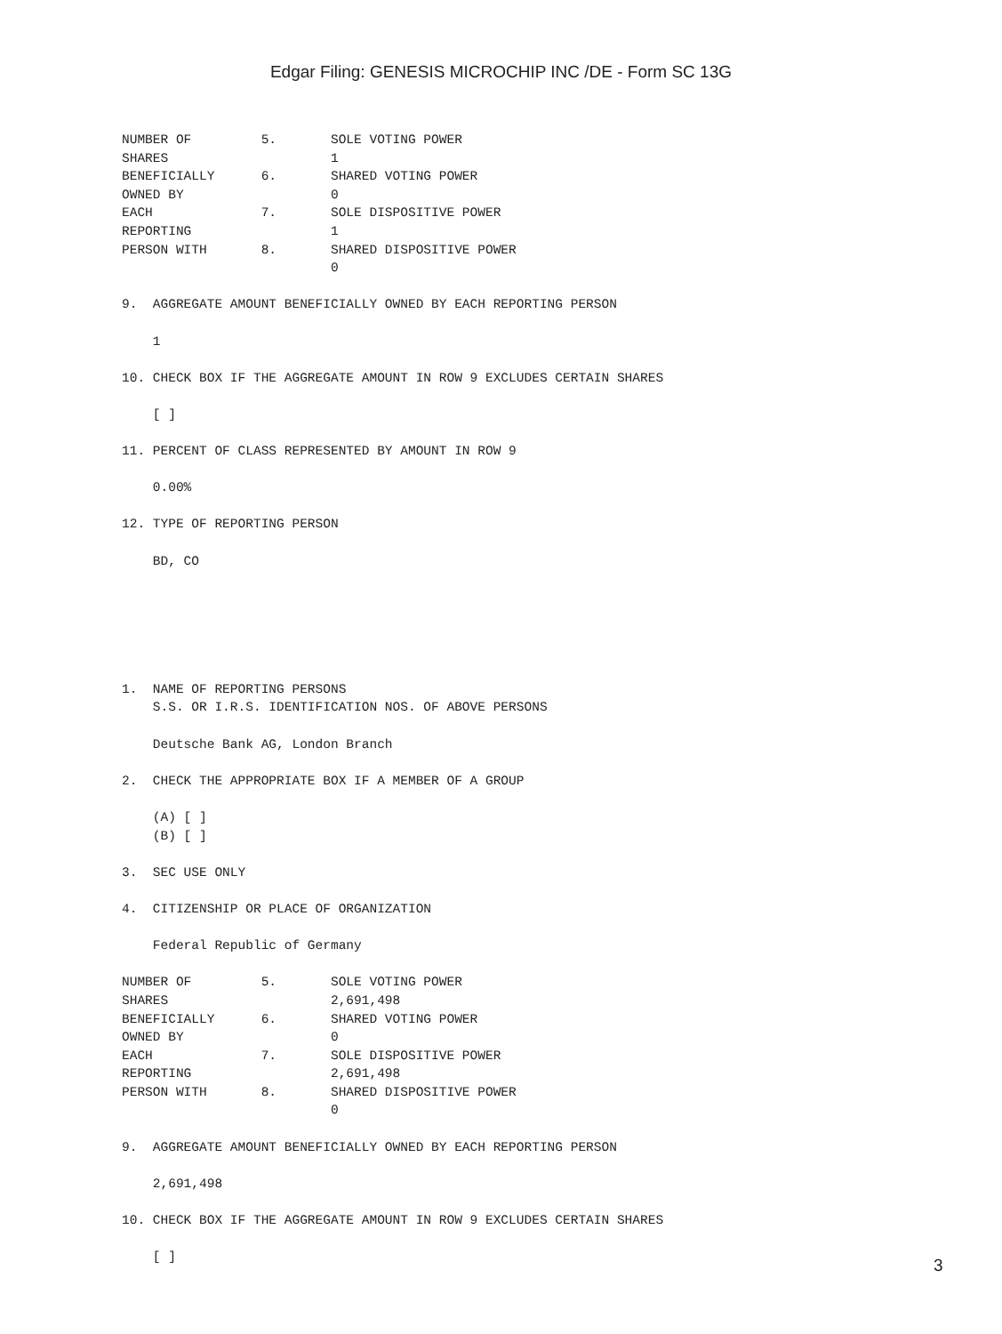Edgar Filing: GENESIS MICROCHIP INC /DE - Form SC 13G
NUMBER OF         5.       SOLE VOTING POWER
SHARES                     1
BENEFICIALLY      6.       SHARED VOTING POWER
OWNED BY                   0
EACH              7.       SOLE DISPOSITIVE POWER
REPORTING                  1
PERSON WITH       8.       SHARED DISPOSITIVE POWER
                           0

9.  AGGREGATE AMOUNT BENEFICIALLY OWNED BY EACH REPORTING PERSON

    1

10. CHECK BOX IF THE AGGREGATE AMOUNT IN ROW 9 EXCLUDES CERTAIN SHARES

    [ ]

11. PERCENT OF CLASS REPRESENTED BY AMOUNT IN ROW 9

    0.00%

12. TYPE OF REPORTING PERSON

    BD, CO






1.  NAME OF REPORTING PERSONS
    S.S. OR I.R.S. IDENTIFICATION NOS. OF ABOVE PERSONS

    Deutsche Bank AG, London Branch

2.  CHECK THE APPROPRIATE BOX IF A MEMBER OF A GROUP

    (A) [ ]
    (B) [ ]

3.  SEC USE ONLY

4.  CITIZENSHIP OR PLACE OF ORGANIZATION

    Federal Republic of Germany

NUMBER OF         5.       SOLE VOTING POWER
SHARES                     2,691,498
BENEFICIALLY      6.       SHARED VOTING POWER
OWNED BY                   0
EACH              7.       SOLE DISPOSITIVE POWER
REPORTING                  2,691,498
PERSON WITH       8.       SHARED DISPOSITIVE POWER
                           0

9.  AGGREGATE AMOUNT BENEFICIALLY OWNED BY EACH REPORTING PERSON

    2,691,498

10. CHECK BOX IF THE AGGREGATE AMOUNT IN ROW 9 EXCLUDES CERTAIN SHARES

    [ ]
3